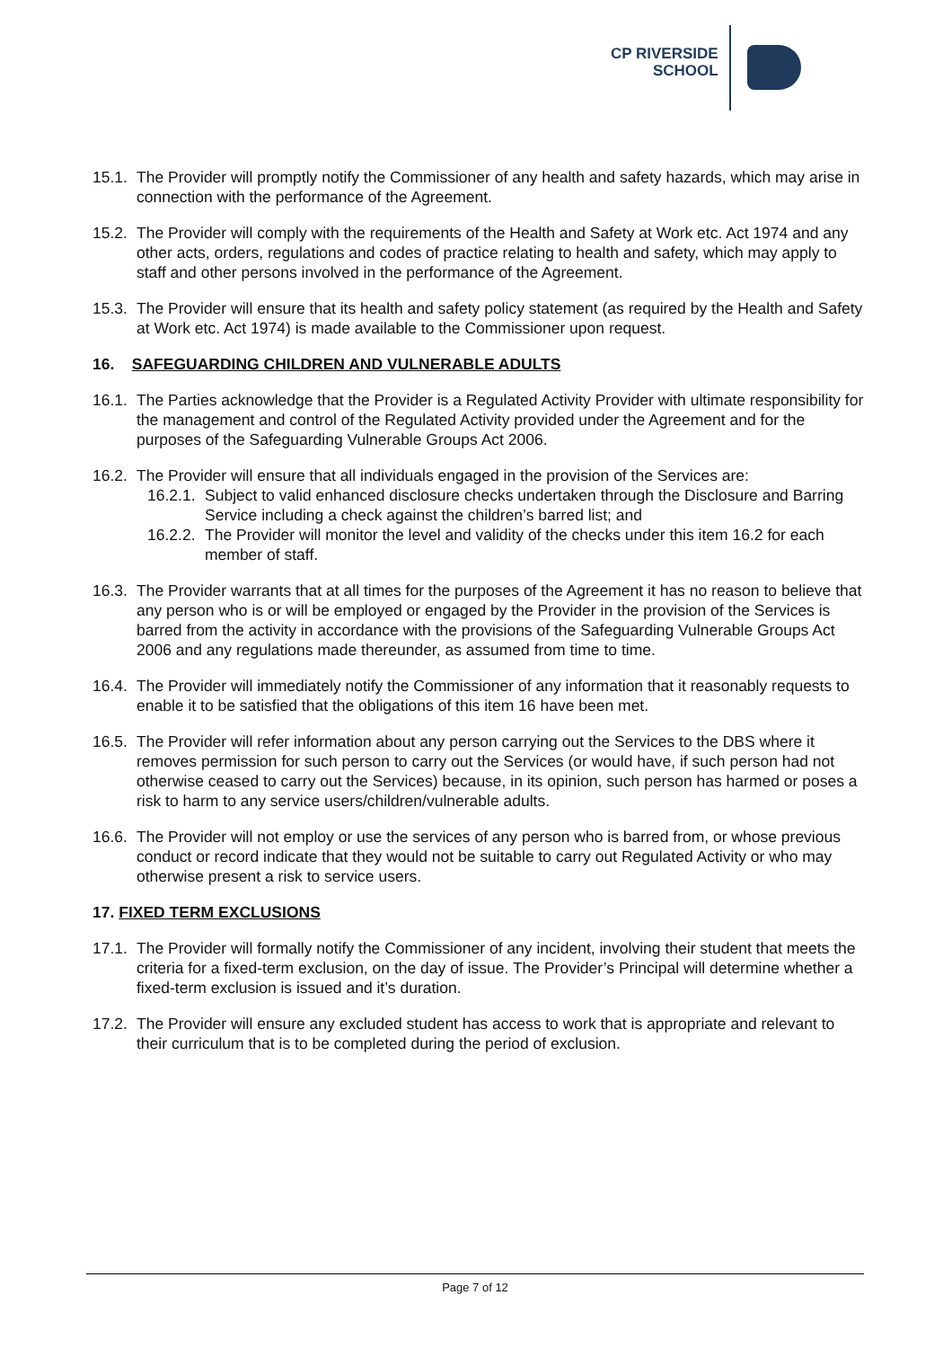CP RIVERSIDE
SCHOOL
15.1. The Provider will promptly notify the Commissioner of any health and safety hazards, which may arise in connection with the performance of the Agreement.
15.2. The Provider will comply with the requirements of the Health and Safety at Work etc. Act 1974 and any other acts, orders, regulations and codes of practice relating to health and safety, which may apply to staff and other persons involved in the performance of the Agreement.
15.3. The Provider will ensure that its health and safety policy statement (as required by the Health and Safety at Work etc. Act 1974) is made available to the Commissioner upon request.
16. SAFEGUARDING CHILDREN AND VULNERABLE ADULTS
16.1. The Parties acknowledge that the Provider is a Regulated Activity Provider with ultimate responsibility for the management and control of the Regulated Activity provided under the Agreement and for the purposes of the Safeguarding Vulnerable Groups Act 2006.
16.2. The Provider will ensure that all individuals engaged in the provision of the Services are:
16.2.1. Subject to valid enhanced disclosure checks undertaken through the Disclosure and Barring Service including a check against the children’s barred list; and
16.2.2. The Provider will monitor the level and validity of the checks under this item 16.2 for each member of staff.
16.3. The Provider warrants that at all times for the purposes of the Agreement it has no reason to believe that any person who is or will be employed or engaged by the Provider in the provision of the Services is barred from the activity in accordance with the provisions of the Safeguarding Vulnerable Groups Act 2006 and any regulations made thereunder, as assumed from time to time.
16.4. The Provider will immediately notify the Commissioner of any information that it reasonably requests to enable it to be satisfied that the obligations of this item 16 have been met.
16.5. The Provider will refer information about any person carrying out the Services to the DBS where it removes permission for such person to carry out the Services (or would have, if such person had not otherwise ceased to carry out the Services) because, in its opinion, such person has harmed or poses a risk to harm to any service users/children/vulnerable adults.
16.6. The Provider will not employ or use the services of any person who is barred from, or whose previous conduct or record indicate that they would not be suitable to carry out Regulated Activity or who may otherwise present a risk to service users.
17. FIXED TERM EXCLUSIONS
17.1. The Provider will formally notify the Commissioner of any incident, involving their student that meets the criteria for a fixed-term exclusion, on the day of issue. The Provider’s Principal will determine whether a fixed-term exclusion is issued and it’s duration.
17.2. The Provider will ensure any excluded student has access to work that is appropriate and relevant to their curriculum that is to be completed during the period of exclusion.
Page 7 of 12